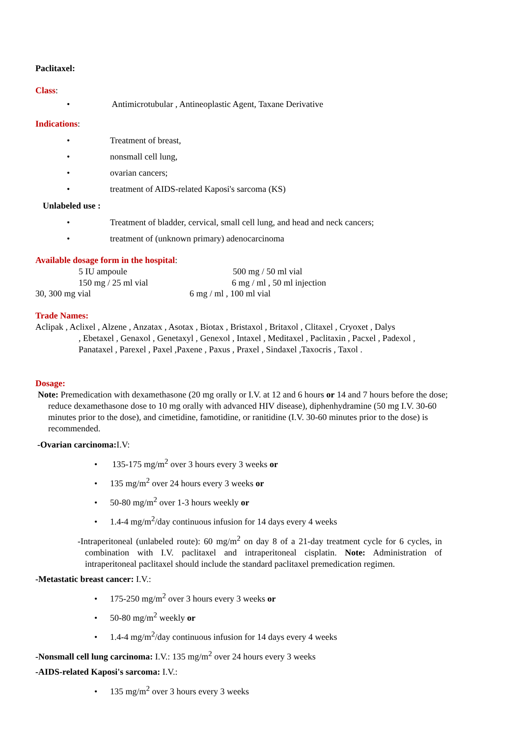Paclitaxel:
Class:
• Antimicrotubular , Antineoplastic Agent, Taxane Derivative
Indications:
• Treatment of breast,
• nonsmall cell lung,
• ovarian cancers;
• treatment of AIDS-related Kaposi's sarcoma (KS)
Unlabeled use :
• Treatment of bladder, cervical, small cell lung, and head and neck cancers;
• treatment of (unknown primary) adenocarcinoma
Available dosage form in the hospital:
5 IU ampoule
500 mg / 50 ml vial
150 mg / 25 ml vial
6 mg / ml , 50 ml injection
30, 300 mg vial
6 mg / ml , 100 ml vial
Trade Names:
Aclipak , Aclixel , Alzene , Anzatax , Asotax , Biotax , Bristaxol , Britaxol , Clitaxel , Cryoxet , Dalys
, Ebetaxel , Genaxol , Genetaxyl , Genexol , Intaxel , Meditaxel , Paclitaxin , Pacxel , Padexol , Panataxel , Parexel , Paxel ,Paxene , Paxus , Praxel , Sindaxel ,Taxocris , Taxol .
Dosage:
Note: Premedication with dexamethasone (20 mg orally or I.V. at 12 and 6 hours or 14 and 7 hours before the dose; reduce dexamethasone dose to 10 mg orally with advanced HIV disease), diphenhydramine (50 mg I.V. 30-60 minutes prior to the dose), and cimetidine, famotidine, or ranitidine (I.V. 30-60 minutes prior to the dose) is recommended.
-Ovarian carcinoma: I.V:
• 135-175 mg/m<sup>2</sup> over 3 hours every 3 weeks or
• 135 mg/m<sup>2</sup> over 24 hours every 3 weeks or
• 50-80 mg/m<sup>2</sup> over 1-3 hours weekly or
• 1.4-4 mg/m<sup>2</sup>/day continuous infusion for 14 days every 4 weeks
-Intraperitoneal (unlabeled route): 60 mg/m<sup>2</sup> on day 8 of a 21-day treatment cycle for 6 cycles, in combination with I.V. paclitaxel and intraperitoneal cisplatin. Note: Administration of intraperitoneal paclitaxel should include the standard paclitaxel premedication regimen.
-Metastatic breast cancer: I.V.:
• 175-250 mg/m<sup>2</sup> over 3 hours every 3 weeks or
• 50-80 mg/m<sup>2</sup> weekly or
• 1.4-4 mg/m<sup>2</sup>/day continuous infusion for 14 days every 4 weeks
-Nonsmall cell lung carcinoma: I.V.: 135 mg/m<sup>2</sup> over 24 hours every 3 weeks
-AIDS-related Kaposi's sarcoma: I.V.:
• 135 mg/m<sup>2</sup> over 3 hours every 3 weeks